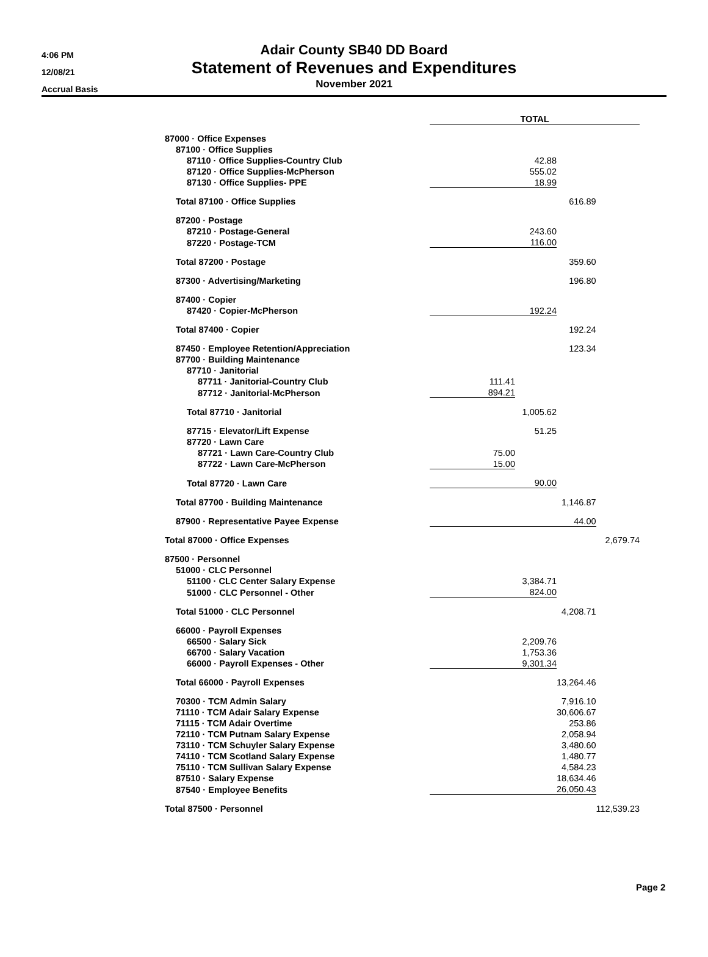4:06 PM
12/08/21
Accrual Basis
Adair County SB40 DD Board
Statement of Revenues and Expenditures
November 2021
| | TOTAL | | | |
| 87000 · Office Expenses | | | | |
| 87100 · Office Supplies | | | | |
| 87110 · Office Supplies-Country Club | | 42.88 | | |
| 87120 · Office Supplies-McPherson | | 555.02 | | |
| 87130 · Office Supplies- PPE | | 18.99 | | |
| Total 87100 · Office Supplies | | | 616.89 | |
| 87200 · Postage | | | | |
| 87210 · Postage-General | | 243.60 | | |
| 87220 · Postage-TCM | | 116.00 | | |
| Total 87200 · Postage | | | 359.60 | |
| 87300 · Advertising/Marketing | | | 196.80 | |
| 87400 · Copier | | | | |
| 87420 · Copier-McPherson | | 192.24 | | |
| Total 87400 · Copier | | | 192.24 | |
| 87450 · Employee Retention/Appreciation | | | 123.34 | |
| 87700 · Building Maintenance | | | | |
| 87710 · Janitorial | | | | |
| 87711 · Janitorial-Country Club | 111.41 | | | |
| 87712 · Janitorial-McPherson | 894.21 | | | |
| Total 87710 · Janitorial | | 1,005.62 | | |
| 87715 · Elevator/Lift Expense | | 51.25 | | |
| 87720 · Lawn Care | | | | |
| 87721 · Lawn Care-Country Club | 75.00 | | | |
| 87722 · Lawn Care-McPherson | 15.00 | | | |
| Total 87720 · Lawn Care | | 90.00 | | |
| Total 87700 · Building Maintenance | | | 1,146.87 | |
| 87900 · Representative Payee Expense | | | 44.00 | |
| Total 87000 · Office Expenses | | | | 2,679.74 |
| 87500 · Personnel | | | | |
| 51000 · CLC Personnel | | | | |
| 51100 · CLC Center Salary Expense | | 3,384.71 | | |
| 51000 · CLC Personnel - Other | | 824.00 | | |
| Total 51000 · CLC Personnel | | | 4,208.71 | |
| 66000 · Payroll Expenses | | | | |
| 66500 · Salary Sick | | 2,209.76 | | |
| 66700 · Salary Vacation | | 1,753.36 | | |
| 66000 · Payroll Expenses - Other | | 9,301.34 | | |
| Total 66000 · Payroll Expenses | | | 13,264.46 | |
| 70300 · TCM Admin Salary | | | 7,916.10 | |
| 71110 · TCM Adair Salary Expense | | | 30,606.67 | |
| 71115 · TCM Adair Overtime | | | 253.86 | |
| 72110 · TCM Putnam Salary Expense | | | 2,058.94 | |
| 73110 · TCM Schuyler Salary Expense | | | 3,480.60 | |
| 74110 · TCM Scotland Salary Expense | | | 1,480.77 | |
| 75110 · TCM Sullivan Salary Expense | | | 4,584.23 | |
| 87510 · Salary Expense | | | 18,634.46 | |
| 87540 · Employee Benefits | | | 26,050.43 | |
| Total 87500 · Personnel | | | | 112,539.23 |
Page 2